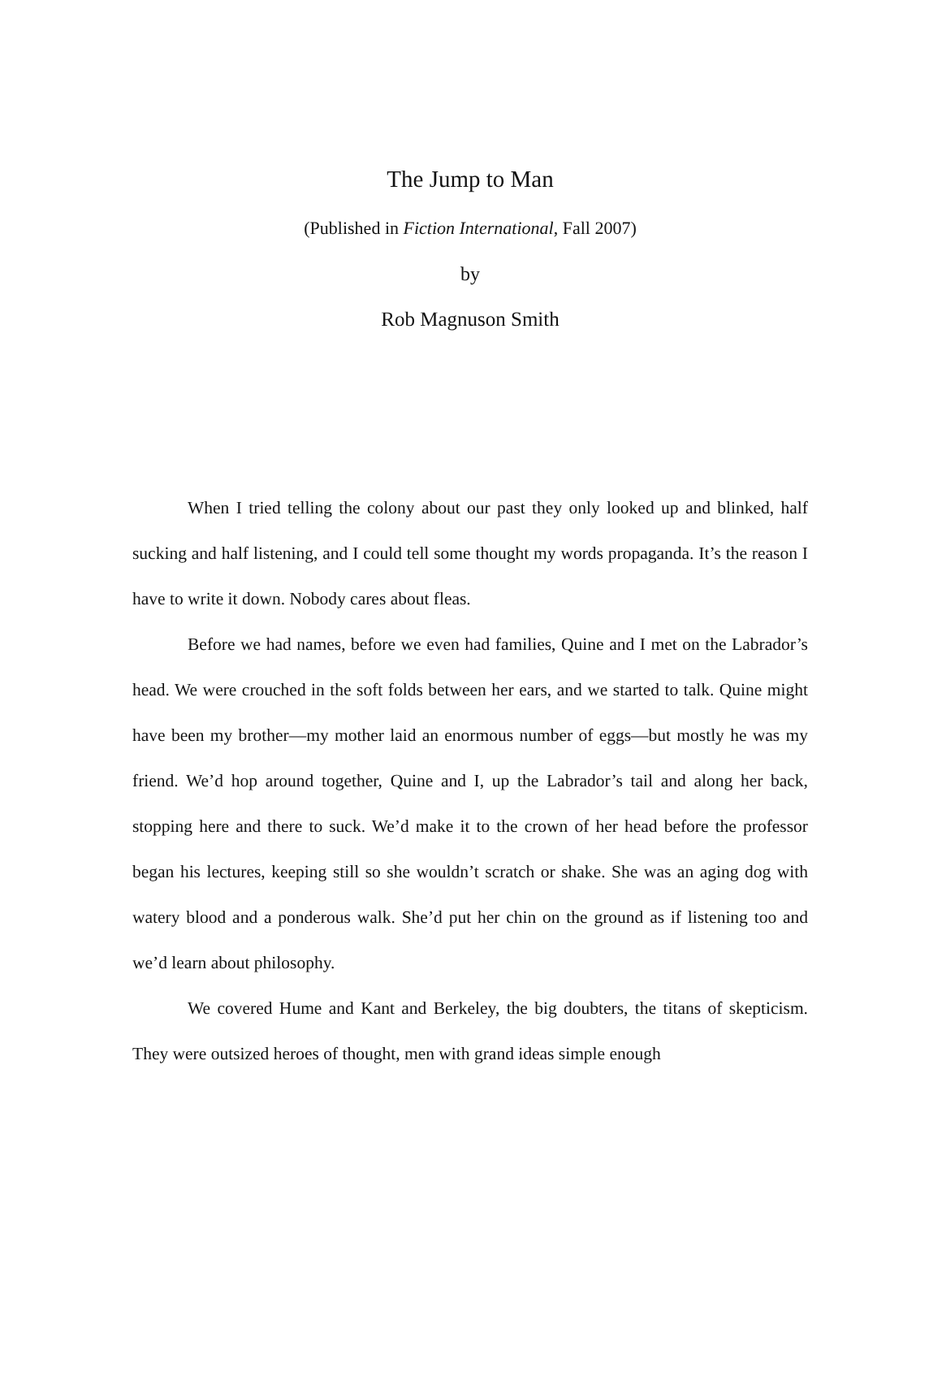The Jump to Man
(Published in Fiction International, Fall 2007)
by
Rob Magnuson Smith
When I tried telling the colony about our past they only looked up and blinked, half sucking and half listening, and I could tell some thought my words propaganda. It’s the reason I have to write it down. Nobody cares about fleas.
Before we had names, before we even had families, Quine and I met on the Labrador’s head. We were crouched in the soft folds between her ears, and we started to talk. Quine might have been my brother—my mother laid an enormous number of eggs—but mostly he was my friend. We’d hop around together, Quine and I, up the Labrador’s tail and along her back, stopping here and there to suck. We’d make it to the crown of her head before the professor began his lectures, keeping still so she wouldn’t scratch or shake. She was an aging dog with watery blood and a ponderous walk. She’d put her chin on the ground as if listening too and we’d learn about philosophy.
We covered Hume and Kant and Berkeley, the big doubters, the titans of skepticism. They were outsized heroes of thought, men with grand ideas simple enough